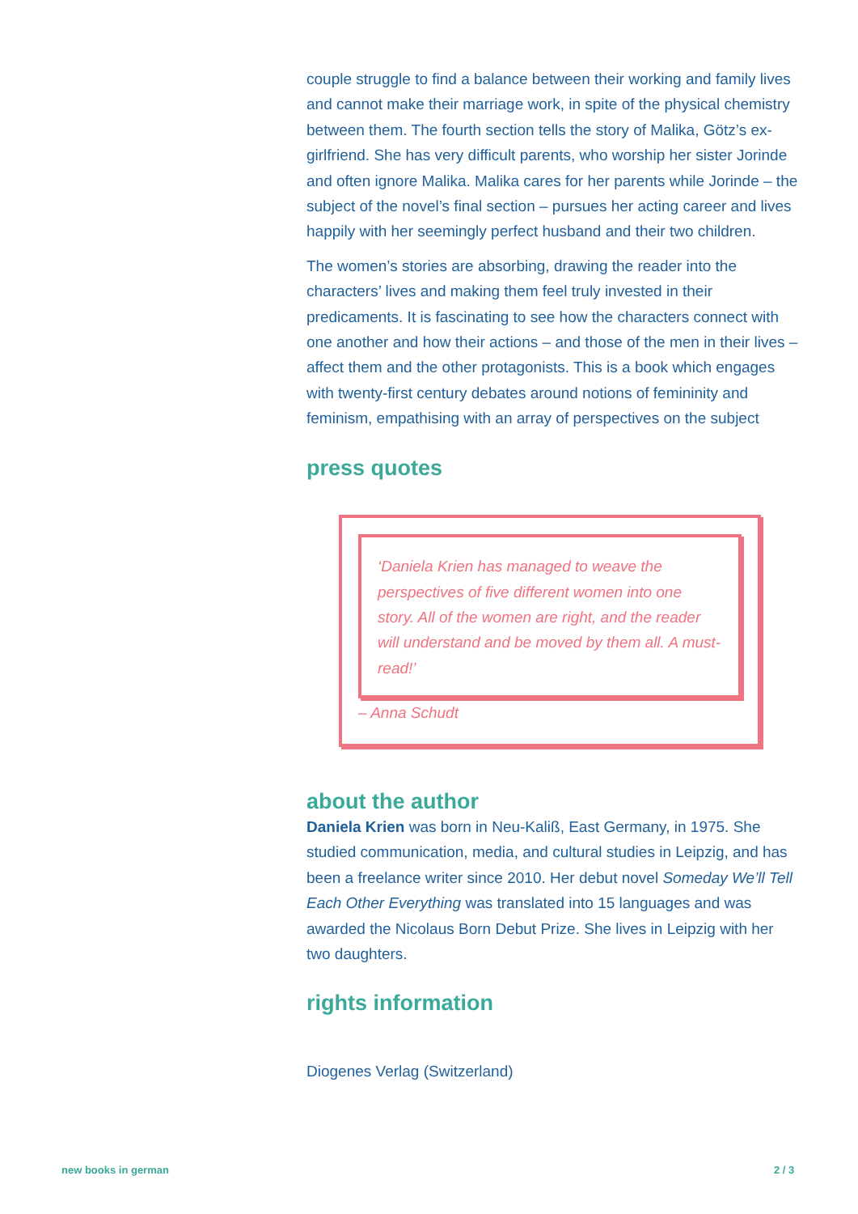couple struggle to find a balance between their working and family lives and cannot make their marriage work, in spite of the physical chemistry between them. The fourth section tells the story of Malika, Götz’s ex-girlfriend. She has very difficult parents, who worship her sister Jorinde and often ignore Malika. Malika cares for her parents while Jorinde – the subject of the novel’s final section – pursues her acting career and lives happily with her seemingly perfect husband and their two children.
The women’s stories are absorbing, drawing the reader into the characters’ lives and making them feel truly invested in their predicaments. It is fascinating to see how the characters connect with one another and how their actions – and those of the men in their lives – affect them and the other protagonists. This is a book which engages with twenty-first century debates around notions of femininity and feminism, empathising with an array of perspectives on the subject
press quotes
‘Daniela Krien has managed to weave the perspectives of five different women into one story. All of the women are right, and the reader will understand and be moved by them all. A must-read!’
– Anna Schudt
about the author
Daniela Krien was born in Neu-Kaliß, East Germany, in 1975. She studied communication, media, and cultural studies in Leipzig, and has been a freelance writer since 2010. Her debut novel Someday We’ll Tell Each Other Everything was translated into 15 languages and was awarded the Nicolaus Born Debut Prize. She lives in Leipzig with her two daughters.
rights information
Diogenes Verlag (Switzerland)
new books in german 2 / 3